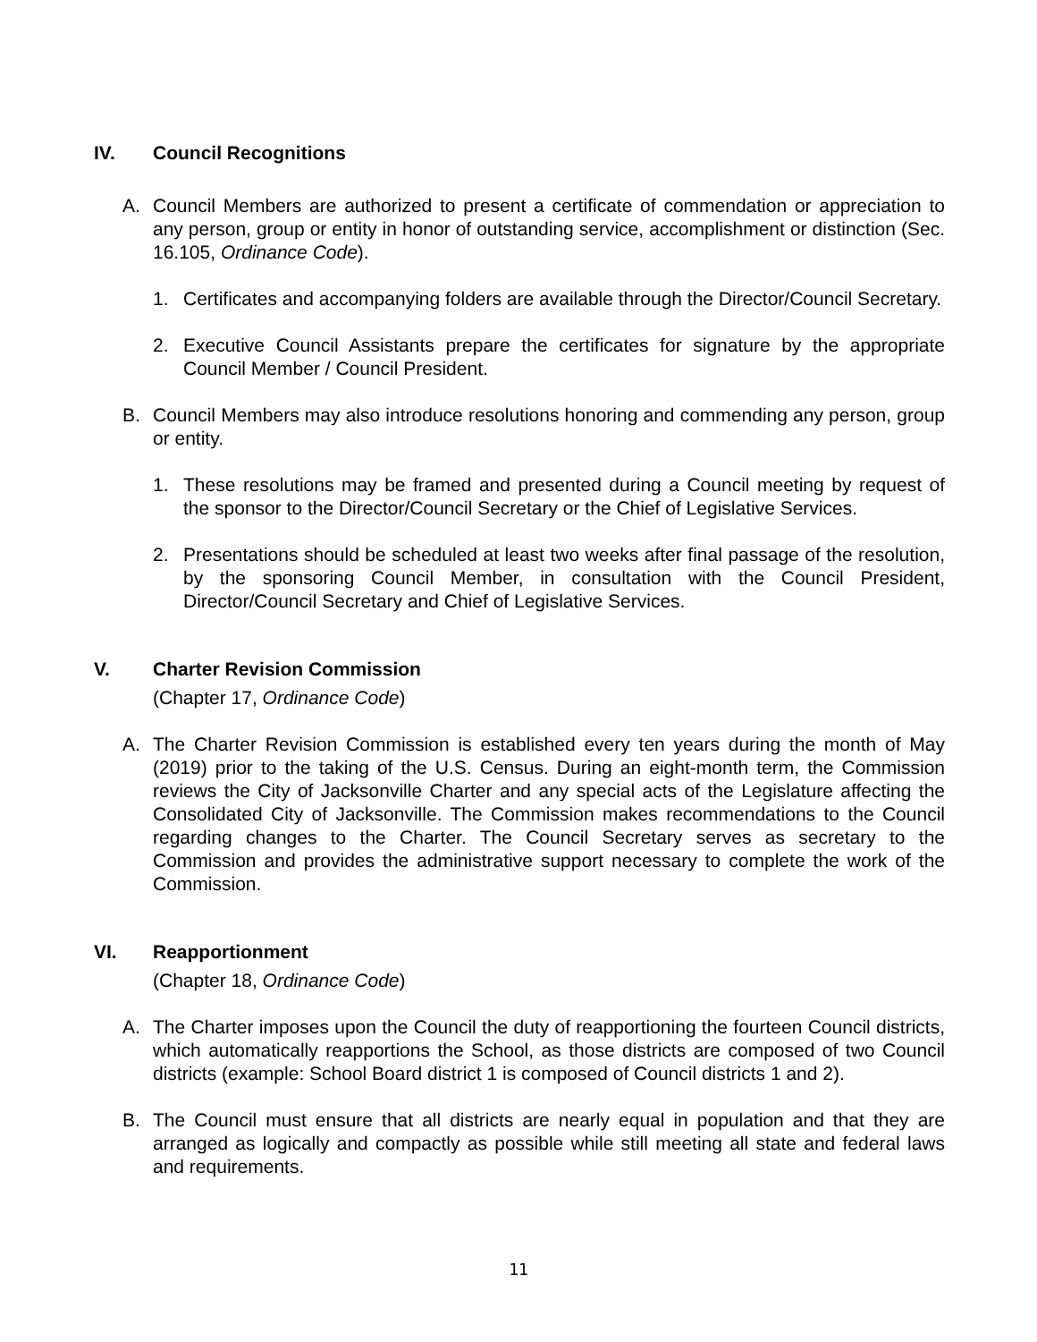IV. Council Recognitions
A. Council Members are authorized to present a certificate of commendation or appreciation to any person, group or entity in honor of outstanding service, accomplishment or distinction (Sec. 16.105, Ordinance Code).
1. Certificates and accompanying folders are available through the Director/Council Secretary.
2. Executive Council Assistants prepare the certificates for signature by the appropriate Council Member / Council President.
B. Council Members may also introduce resolutions honoring and commending any person, group or entity.
1. These resolutions may be framed and presented during a Council meeting by request of the sponsor to the Director/Council Secretary or the Chief of Legislative Services.
2. Presentations should be scheduled at least two weeks after final passage of the resolution, by the sponsoring Council Member, in consultation with the Council President, Director/Council Secretary and Chief of Legislative Services.
V. Charter Revision Commission
(Chapter 17, Ordinance Code)
A. The Charter Revision Commission is established every ten years during the month of May (2019) prior to the taking of the U.S. Census. During an eight-month term, the Commission reviews the City of Jacksonville Charter and any special acts of the Legislature affecting the Consolidated City of Jacksonville. The Commission makes recommendations to the Council regarding changes to the Charter. The Council Secretary serves as secretary to the Commission and provides the administrative support necessary to complete the work of the Commission.
VI. Reapportionment
(Chapter 18, Ordinance Code)
A. The Charter imposes upon the Council the duty of reapportioning the fourteen Council districts, which automatically reapportions the School, as those districts are composed of two Council districts (example: School Board district 1 is composed of Council districts 1 and 2).
B. The Council must ensure that all districts are nearly equal in population and that they are arranged as logically and compactly as possible while still meeting all state and federal laws and requirements.
11